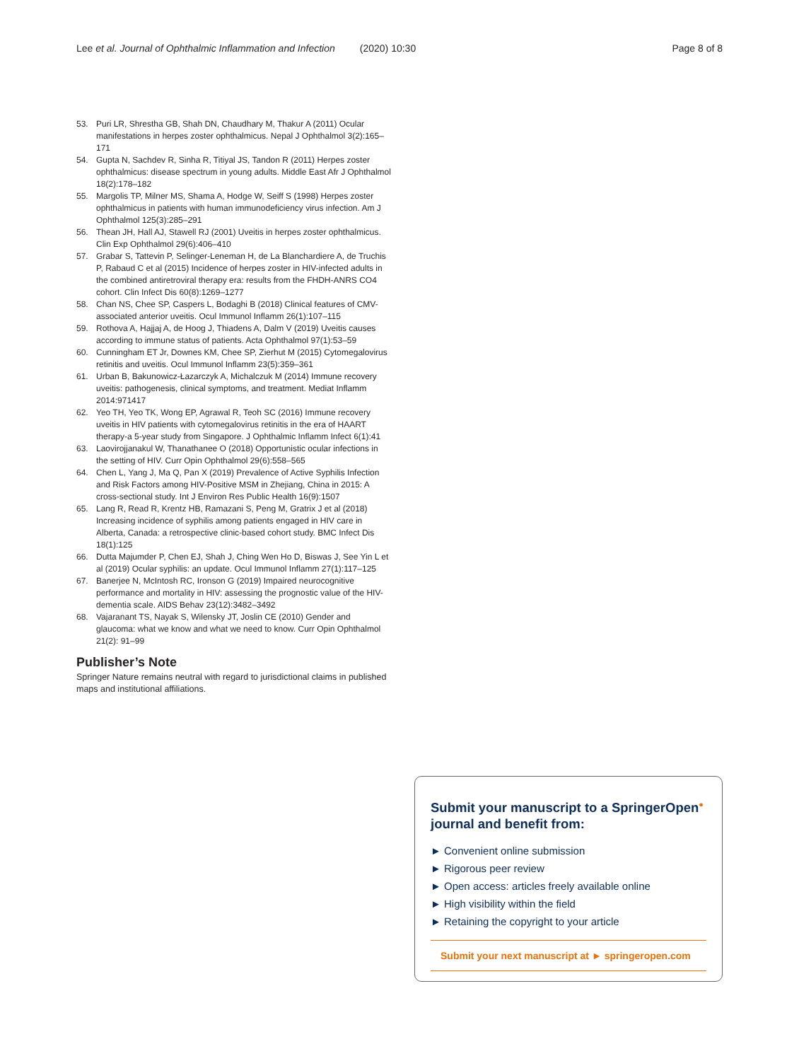Lee et al. Journal of Ophthalmic Inflammation and Infection (2020) 10:30 Page 8 of 8
53. Puri LR, Shrestha GB, Shah DN, Chaudhary M, Thakur A (2011) Ocular manifestations in herpes zoster ophthalmicus. Nepal J Ophthalmol 3(2):165–171
54. Gupta N, Sachdev R, Sinha R, Titiyal JS, Tandon R (2011) Herpes zoster ophthalmicus: disease spectrum in young adults. Middle East Afr J Ophthalmol 18(2):178–182
55. Margolis TP, Milner MS, Shama A, Hodge W, Seiff S (1998) Herpes zoster ophthalmicus in patients with human immunodeficiency virus infection. Am J Ophthalmol 125(3):285–291
56. Thean JH, Hall AJ, Stawell RJ (2001) Uveitis in herpes zoster ophthalmicus. Clin Exp Ophthalmol 29(6):406–410
57. Grabar S, Tattevin P, Selinger-Leneman H, de La Blanchardiere A, de Truchis P, Rabaud C et al (2015) Incidence of herpes zoster in HIV-infected adults in the combined antiretroviral therapy era: results from the FHDH-ANRS CO4 cohort. Clin Infect Dis 60(8):1269–1277
58. Chan NS, Chee SP, Caspers L, Bodaghi B (2018) Clinical features of CMV-associated anterior uveitis. Ocul Immunol Inflamm 26(1):107–115
59. Rothova A, Hajjaj A, de Hoog J, Thiadens A, Dalm V (2019) Uveitis causes according to immune status of patients. Acta Ophthalmol 97(1):53–59
60. Cunningham ET Jr, Downes KM, Chee SP, Zierhut M (2015) Cytomegalovirus retinitis and uveitis. Ocul Immunol Inflamm 23(5):359–361
61. Urban B, Bakunowicz-Łazarczyk A, Michalczuk M (2014) Immune recovery uveitis: pathogenesis, clinical symptoms, and treatment. Mediat Inflamm 2014:971417
62. Yeo TH, Yeo TK, Wong EP, Agrawal R, Teoh SC (2016) Immune recovery uveitis in HIV patients with cytomegalovirus retinitis in the era of HAART therapy-a 5-year study from Singapore. J Ophthalmic Inflamm Infect 6(1):41
63. Laovirojjanakul W, Thanathanee O (2018) Opportunistic ocular infections in the setting of HIV. Curr Opin Ophthalmol 29(6):558–565
64. Chen L, Yang J, Ma Q, Pan X (2019) Prevalence of Active Syphilis Infection and Risk Factors among HIV-Positive MSM in Zhejiang, China in 2015: A cross-sectional study. Int J Environ Res Public Health 16(9):1507
65. Lang R, Read R, Krentz HB, Ramazani S, Peng M, Gratrix J et al (2018) Increasing incidence of syphilis among patients engaged in HIV care in Alberta, Canada: a retrospective clinic-based cohort study. BMC Infect Dis 18(1):125
66. Dutta Majumder P, Chen EJ, Shah J, Ching Wen Ho D, Biswas J, See Yin L et al (2019) Ocular syphilis: an update. Ocul Immunol Inflamm 27(1):117–125
67. Banerjee N, McIntosh RC, Ironson G (2019) Impaired neurocognitive performance and mortality in HIV: assessing the prognostic value of the HIV-dementia scale. AIDS Behav 23(12):3482–3492
68. Vajaranant TS, Nayak S, Wilensky JT, Joslin CE (2010) Gender and glaucoma: what we know and what we need to know. Curr Opin Ophthalmol 21(2): 91–99
Publisher’s Note
Springer Nature remains neutral with regard to jurisdictional claims in published maps and institutional affiliations.
Submit your manuscript to a SpringerOpen<sup>●</sup> journal and benefit from:
► Convenient online submission
► Rigorous peer review
► Open access: articles freely available online
► High visibility within the field
► Retaining the copyright to your article
Submit your next manuscript at ► springeropen.com